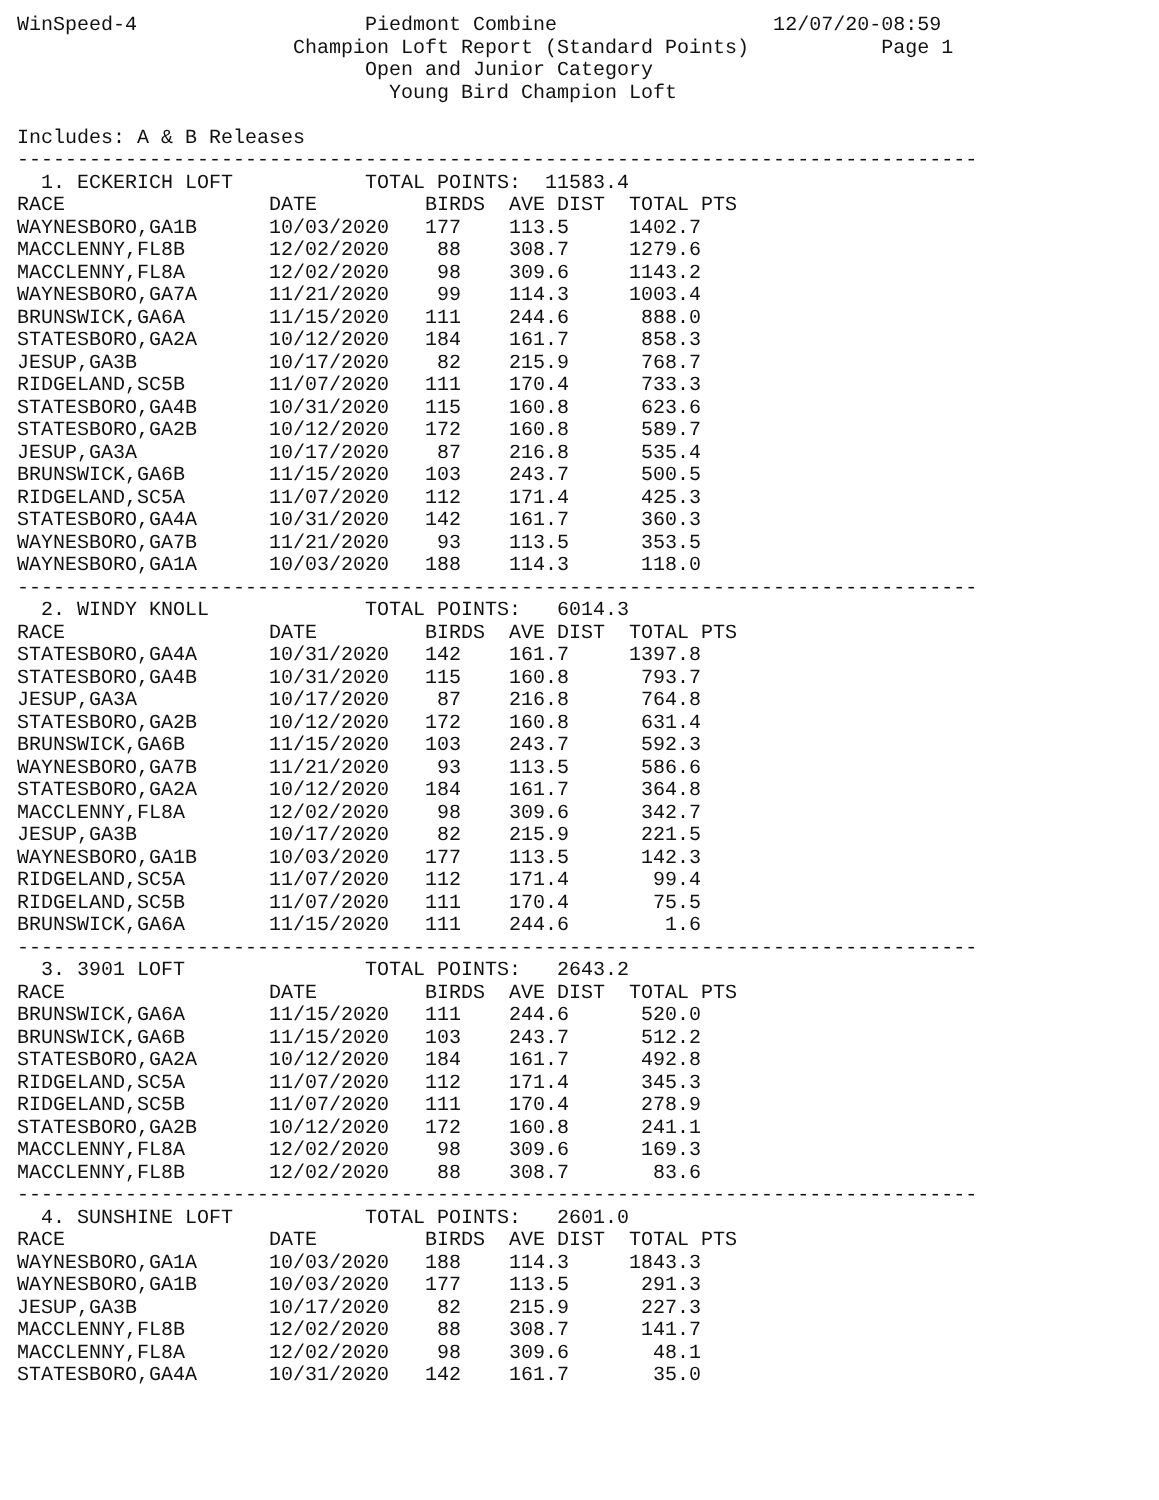WinSpeed-4 Piedmont Combine 12/07/20-08:59 Champion Loft Report (Standard Points) Page 1 Open and Junior Category Young Bird Champion Loft Includes: A & B Releases -------------------------------------------------------------------------------- 1. ECKERICH LOFT TOTAL POINTS: 11583.4
| RACE | DATE | BIRDS | AVE DIST | TOTAL PTS |
| --- | --- | --- | --- | --- |
| WAYNESBORO,GA1B | 10/03/2020 | 177 | 113.5 | 1402.7 |
| MACCLENNY,FL8B | 12/02/2020 | 88 | 308.7 | 1279.6 |
| MACCLENNY,FL8A | 12/02/2020 | 98 | 309.6 | 1143.2 |
| WAYNESBORO,GA7A | 11/21/2020 | 99 | 114.3 | 1003.4 |
| BRUNSWICK,GA6A | 11/15/2020 | 111 | 244.6 | 888.0 |
| STATESBORO,GA2A | 10/12/2020 | 184 | 161.7 | 858.3 |
| JESUP,GA3B | 10/17/2020 | 82 | 215.9 | 768.7 |
| RIDGELAND,SC5B | 11/07/2020 | 111 | 170.4 | 733.3 |
| STATESBORO,GA4B | 10/31/2020 | 115 | 160.8 | 623.6 |
| STATESBORO,GA2B | 10/12/2020 | 172 | 160.8 | 589.7 |
| JESUP,GA3A | 10/17/2020 | 87 | 216.8 | 535.4 |
| BRUNSWICK,GA6B | 11/15/2020 | 103 | 243.7 | 500.5 |
| RIDGELAND,SC5A | 11/07/2020 | 112 | 171.4 | 425.3 |
| STATESBORO,GA4A | 10/31/2020 | 142 | 161.7 | 360.3 |
| WAYNESBORO,GA7B | 11/21/2020 | 93 | 113.5 | 353.5 |
| WAYNESBORO,GA1A | 10/03/2020 | 188 | 114.3 | 118.0 |
-------------------------------------------------------------------------------- 2. WINDY KNOLL TOTAL POINTS: 6014.3
| RACE | DATE | BIRDS | AVE DIST | TOTAL PTS |
| --- | --- | --- | --- | --- |
| STATESBORO,GA4A | 10/31/2020 | 142 | 161.7 | 1397.8 |
| STATESBORO,GA4B | 10/31/2020 | 115 | 160.8 | 793.7 |
| JESUP,GA3A | 10/17/2020 | 87 | 216.8 | 764.8 |
| STATESBORO,GA2B | 10/12/2020 | 172 | 160.8 | 631.4 |
| BRUNSWICK,GA6B | 11/15/2020 | 103 | 243.7 | 592.3 |
| WAYNESBORO,GA7B | 11/21/2020 | 93 | 113.5 | 586.6 |
| STATESBORO,GA2A | 10/12/2020 | 184 | 161.7 | 364.8 |
| MACCLENNY,FL8A | 12/02/2020 | 98 | 309.6 | 342.7 |
| JESUP,GA3B | 10/17/2020 | 82 | 215.9 | 221.5 |
| WAYNESBORO,GA1B | 10/03/2020 | 177 | 113.5 | 142.3 |
| RIDGELAND,SC5A | 11/07/2020 | 112 | 171.4 | 99.4 |
| RIDGELAND,SC5B | 11/07/2020 | 111 | 170.4 | 75.5 |
| BRUNSWICK,GA6A | 11/15/2020 | 111 | 244.6 | 1.6 |
-------------------------------------------------------------------------------- 3. 3901 LOFT TOTAL POINTS: 2643.2
| RACE | DATE | BIRDS | AVE DIST | TOTAL PTS |
| --- | --- | --- | --- | --- |
| BRUNSWICK,GA6A | 11/15/2020 | 111 | 244.6 | 520.0 |
| BRUNSWICK,GA6B | 11/15/2020 | 103 | 243.7 | 512.2 |
| STATESBORO,GA2A | 10/12/2020 | 184 | 161.7 | 492.8 |
| RIDGELAND,SC5A | 11/07/2020 | 112 | 171.4 | 345.3 |
| RIDGELAND,SC5B | 11/07/2020 | 111 | 170.4 | 278.9 |
| STATESBORO,GA2B | 10/12/2020 | 172 | 160.8 | 241.1 |
| MACCLENNY,FL8A | 12/02/2020 | 98 | 309.6 | 169.3 |
| MACCLENNY,FL8B | 12/02/2020 | 88 | 308.7 | 83.6 |
-------------------------------------------------------------------------------- 4. SUNSHINE LOFT TOTAL POINTS: 2601.0
| RACE | DATE | BIRDS | AVE DIST | TOTAL PTS |
| --- | --- | --- | --- | --- |
| WAYNESBORO,GA1A | 10/03/2020 | 188 | 114.3 | 1843.3 |
| WAYNESBORO,GA1B | 10/03/2020 | 177 | 113.5 | 291.3 |
| JESUP,GA3B | 10/17/2020 | 82 | 215.9 | 227.3 |
| MACCLENNY,FL8B | 12/02/2020 | 88 | 308.7 | 141.7 |
| MACCLENNY,FL8A | 12/02/2020 | 98 | 309.6 | 48.1 |
| STATESBORO,GA4A | 10/31/2020 | 142 | 161.7 | 35.0 |